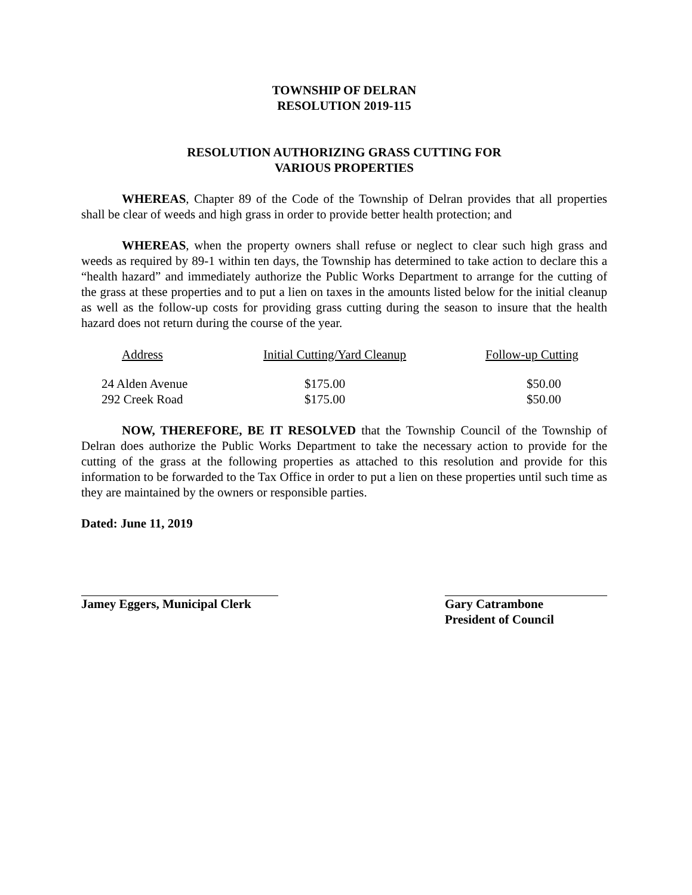TOWNSHIP OF DELRAN
RESOLUTION 2019-115
RESOLUTION AUTHORIZING GRASS CUTTING FOR
VARIOUS PROPERTIES
WHEREAS, Chapter 89 of the Code of the Township of Delran provides that all properties shall be clear of weeds and high grass in order to provide better health protection; and
WHEREAS, when the property owners shall refuse or neglect to clear such high grass and weeds as required by 89-1 within ten days, the Township has determined to take action to declare this a “health hazard” and immediately authorize the Public Works Department to arrange for the cutting of the grass at these properties and to put a lien on taxes in the amounts listed below for the initial cleanup as well as the follow-up costs for providing grass cutting during the season to insure that the health hazard does not return during the course of the year.
| Address | Initial Cutting/Yard Cleanup | Follow-up Cutting |
| --- | --- | --- |
| 24 Alden Avenue | $175.00 | $50.00 |
| 292 Creek Road | $175.00 | $50.00 |
NOW, THEREFORE, BE IT RESOLVED that the Township Council of the Township of Delran does authorize the Public Works Department to take the necessary action to provide for the cutting of the grass at the following properties as attached to this resolution and provide for this information to be forwarded to the Tax Office in order to put a lien on these properties until such time as they are maintained by the owners or responsible parties.
Dated: June 11, 2019
Jamey Eggers, Municipal Clerk
Gary Catrambone
President of Council